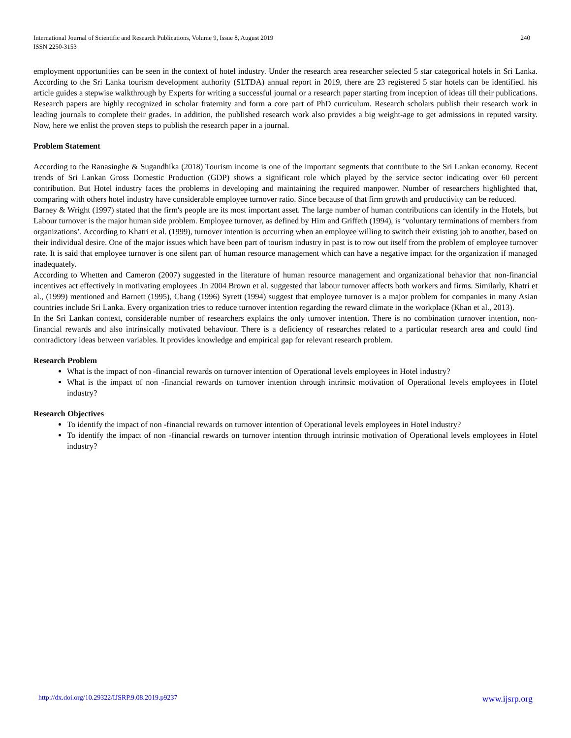International Journal of Scientific and Research Publications, Volume 9, Issue 8, August 2019
ISSN 2250-3153
240
employment opportunities can be seen in the context of hotel industry. Under the research area researcher selected 5 star categorical hotels in Sri Lanka. According to the Sri Lanka tourism development authority (SLTDA) annual report in 2019, there are 23 registered 5 star hotels can be identified. his article guides a stepwise walkthrough by Experts for writing a successful journal or a research paper starting from inception of ideas till their publications. Research papers are highly recognized in scholar fraternity and form a core part of PhD curriculum. Research scholars publish their research work in leading journals to complete their grades. In addition, the published research work also provides a big weight-age to get admissions in reputed varsity. Now, here we enlist the proven steps to publish the research paper in a journal.
Problem Statement
According to the Ranasinghe & Sugandhika (2018) Tourism income is one of the important segments that contribute to the Sri Lankan economy. Recent trends of Sri Lankan Gross Domestic Production (GDP) shows a significant role which played by the service sector indicating over 60 percent contribution. But Hotel industry faces the problems in developing and maintaining the required manpower. Number of researchers highlighted that, comparing with others hotel industry have considerable employee turnover ratio. Since because of that firm growth and productivity can be reduced.
Barney & Wright (1997) stated that the firm's people are its most important asset. The large number of human contributions can identify in the Hotels, but Labour turnover is the major human side problem. Employee turnover, as defined by Him and Griffeth (1994), is ‘voluntary terminations of members from organizations’. According to Khatri et al. (1999), turnover intention is occurring when an employee willing to switch their existing job to another, based on their individual desire. One of the major issues which have been part of tourism industry in past is to row out itself from the problem of employee turnover rate. It is said that employee turnover is one silent part of human resource management which can have a negative impact for the organization if managed inadequately.
According to Whetten and Cameron (2007) suggested in the literature of human resource management and organizational behavior that non-financial incentives act effectively in motivating employees .In 2004 Brown et al. suggested that labour turnover affects both workers and firms. Similarly, Khatri et al., (1999) mentioned and Barnett (1995), Chang (1996) Syrett (1994) suggest that employee turnover is a major problem for companies in many Asian countries include Sri Lanka. Every organization tries to reduce turnover intention regarding the reward climate in the workplace (Khan et al., 2013).
In the Sri Lankan context, considerable number of researchers explains the only turnover intention. There is no combination turnover intention, non-financial rewards and also intrinsically motivated behaviour. There is a deficiency of researches related to a particular research area and could find contradictory ideas between variables. It provides knowledge and empirical gap for relevant research problem.
Research Problem
What is the impact of non -financial rewards on turnover intention of Operational levels employees in Hotel industry?
What is the impact of non -financial rewards on turnover intention through intrinsic motivation of Operational levels employees in Hotel industry?
Research Objectives
To identify the impact of non -financial rewards on turnover intention of Operational levels employees in Hotel industry?
To identify the impact of non -financial rewards on turnover intention through intrinsic motivation of Operational levels employees in Hotel industry?
http://dx.doi.org/10.29322/IJSRP.9.08.2019.p9237 www.ijsrp.org